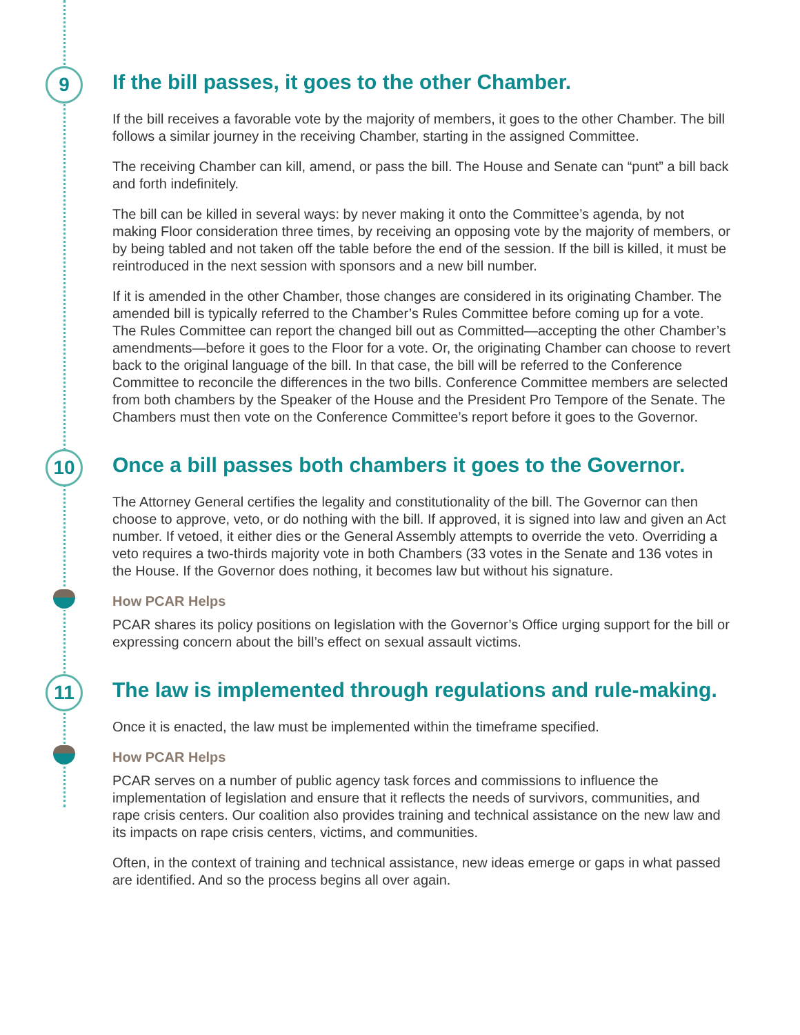9
If the bill passes, it goes to the other Chamber.
If the bill receives a favorable vote by the majority of members, it goes to the other Chamber. The bill follows a similar journey in the receiving Chamber, starting in the assigned Committee.
The receiving Chamber can kill, amend, or pass the bill. The House and Senate can “punt” a bill back and forth indefinitely.
The bill can be killed in several ways: by never making it onto the Committee’s agenda, by not making Floor consideration three times, by receiving an opposing vote by the majority of members, or by being tabled and not taken off the table before the end of the session. If the bill is killed, it must be reintroduced in the next session with sponsors and a new bill number.
If it is amended in the other Chamber, those changes are considered in its originating Chamber. The amended bill is typically referred to the Chamber’s Rules Committee before coming up for a vote. The Rules Committee can report the changed bill out as Committed—accepting the other Chamber’s amendments—before it goes to the Floor for a vote. Or, the originating Chamber can choose to revert back to the original language of the bill. In that case, the bill will be referred to the Conference Committee to reconcile the differences in the two bills. Conference Committee members are selected from both chambers by the Speaker of the House and the President Pro Tempore of the Senate. The Chambers must then vote on the Conference Committee’s report before it goes to the Governor.
10
Once a bill passes both chambers it goes to the Governor.
The Attorney General certifies the legality and constitutionality of the bill. The Governor can then choose to approve, veto, or do nothing with the bill. If approved, it is signed into law and given an Act number. If vetoed, it either dies or the General Assembly attempts to override the veto. Overriding a veto requires a two-thirds majority vote in both Chambers (33 votes in the Senate and 136 votes in the House. If the Governor does nothing, it becomes law but without his signature.
How PCAR Helps
PCAR shares its policy positions on legislation with the Governor’s Office urging support for the bill or expressing concern about the bill’s effect on sexual assault victims.
11
The law is implemented through regulations and rule-making.
Once it is enacted, the law must be implemented within the timeframe specified.
How PCAR Helps
PCAR serves on a number of public agency task forces and commissions to influence the implementation of legislation and ensure that it reflects the needs of survivors, communities, and rape crisis centers. Our coalition also provides training and technical assistance on the new law and its impacts on rape crisis centers, victims, and communities.
Often, in the context of training and technical assistance, new ideas emerge or gaps in what passed are identified. And so the process begins all over again.